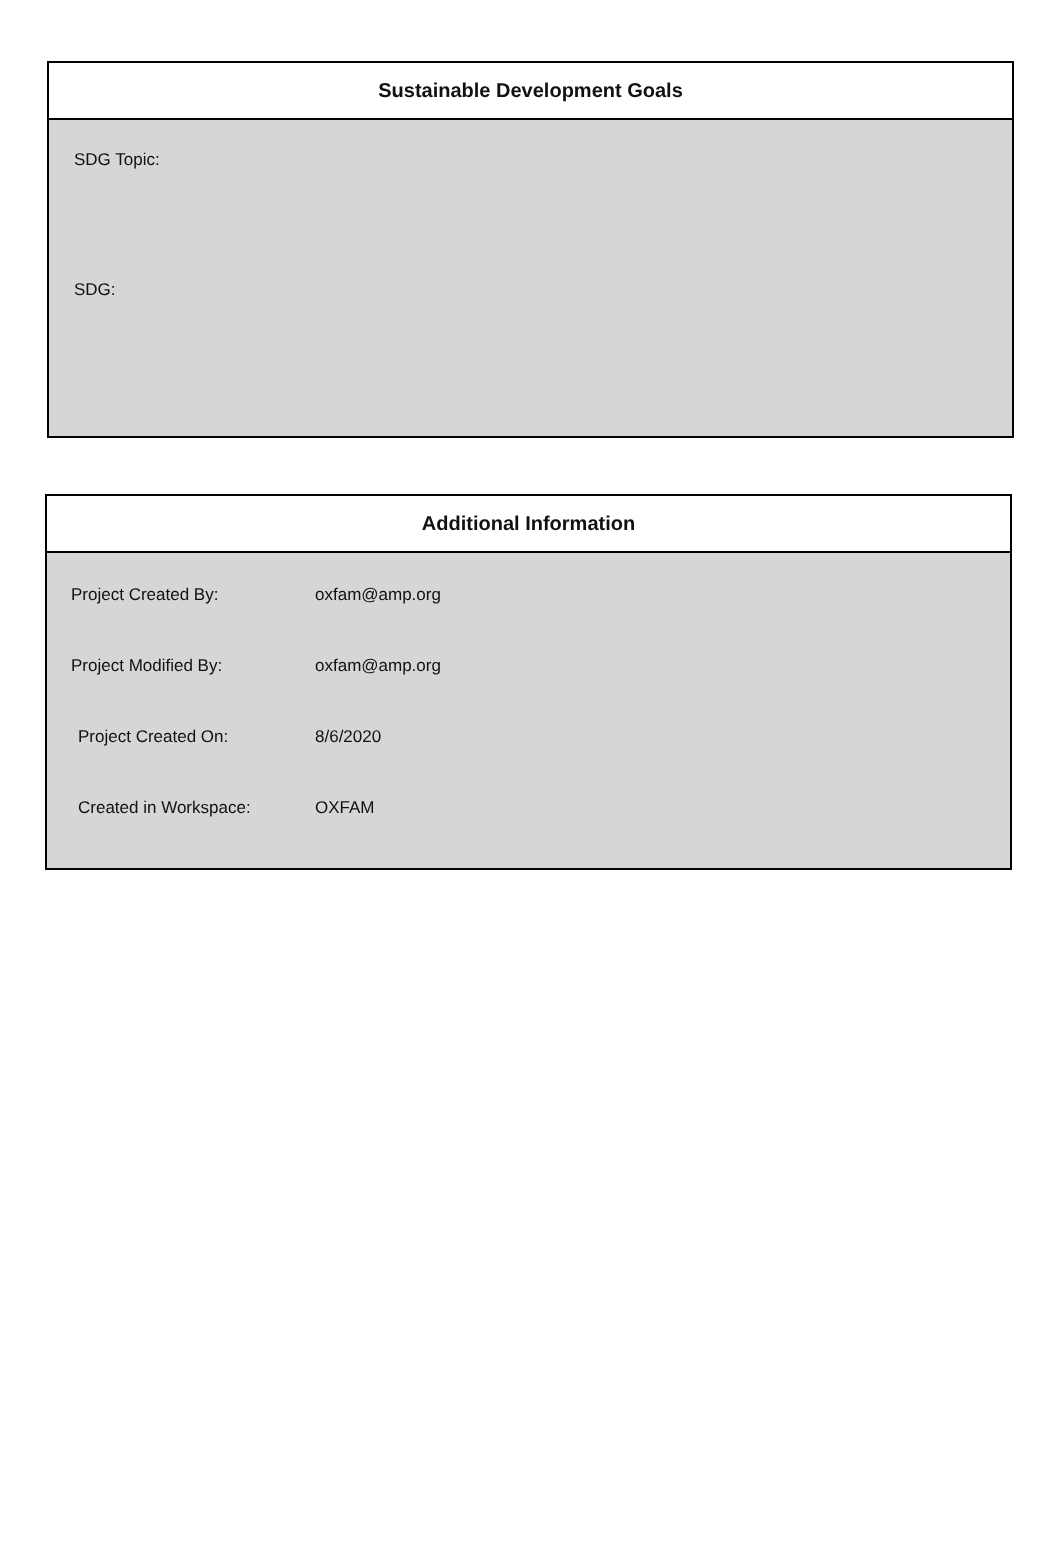Sustainable Development Goals
SDG Topic:
SDG:
Additional Information
| Project Created By: | oxfam@amp.org |
| Project Modified By: | oxfam@amp.org |
| Project Created On: | 8/6/2020 |
| Created in Workspace: | OXFAM |